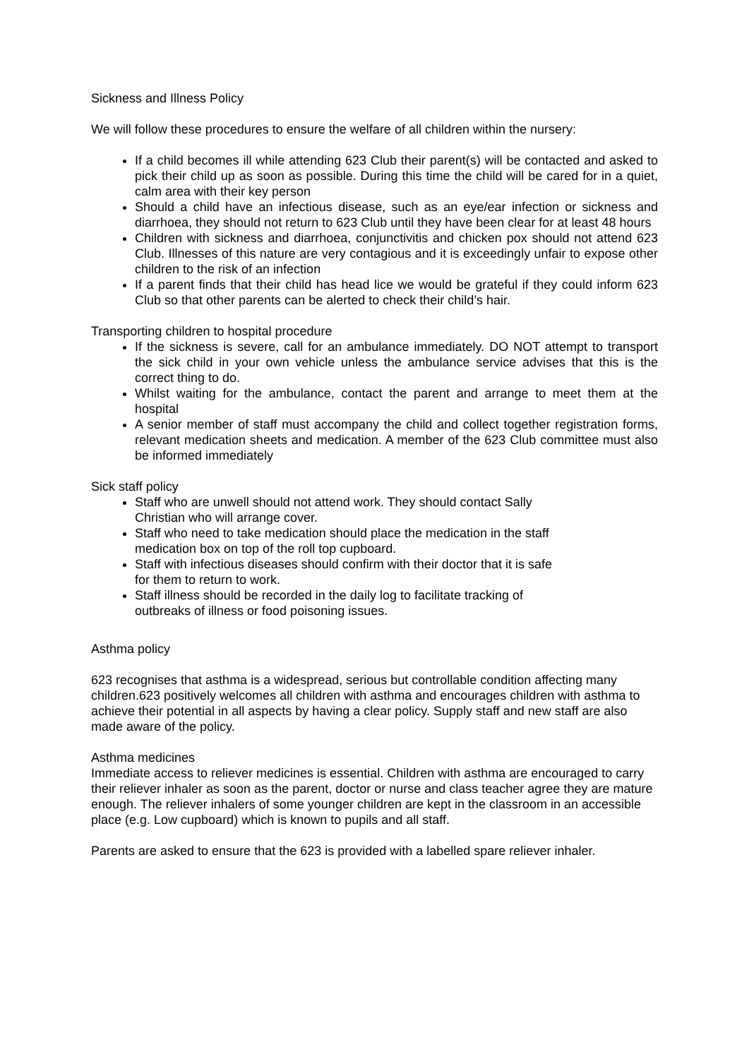Sickness and Illness Policy
We will follow these procedures to ensure the welfare of all children within the nursery:
If a child becomes ill while attending 623 Club their parent(s) will be contacted and asked to pick their child up as soon as possible. During this time the child will be cared for in a quiet, calm area with their key person
Should a child have an infectious disease, such as an eye/ear infection or sickness and diarrhoea, they should not return to 623 Club until they have been clear for at least 48 hours
Children with sickness and diarrhoea, conjunctivitis and chicken pox should not attend 623 Club. Illnesses of this nature are very contagious and it is exceedingly unfair to expose other children to the risk of an infection
If a parent finds that their child has head lice we would be grateful if they could inform 623 Club so that other parents can be alerted to check their child’s hair.
Transporting children to hospital procedure
If the sickness is severe, call for an ambulance immediately. DO NOT attempt to transport the sick child in your own vehicle unless the ambulance service advises that this is the correct thing to do.
Whilst waiting for the ambulance, contact the parent and arrange to meet them at the hospital
A senior member of staff must accompany the child and collect together registration forms, relevant medication sheets and medication. A member of the 623 Club committee must also be informed immediately
Sick staff policy
Staff who are unwell should not attend work. They should contact Sally Christian who will arrange cover.
Staff who need to take medication should place the medication in the staff medication box on top of the roll top cupboard.
Staff with infectious diseases should confirm with their doctor that it is safe for them to return to work.
Staff illness should be recorded in the daily log to facilitate tracking of outbreaks of illness or food poisoning issues.
Asthma policy
623 recognises that asthma is a widespread, serious but controllable condition affecting many children.623 positively welcomes all children with asthma and encourages children with asthma to achieve their potential in all aspects by having a clear policy. Supply staff and new staff are also made aware of the policy.
Asthma medicines
Immediate access to reliever medicines is essential. Children with asthma are encouraged to carry their reliever inhaler as soon as the parent, doctor or nurse and class teacher agree they are mature enough. The reliever inhalers of some younger children are kept in the classroom in an accessible place (e.g. Low cupboard) which is known to pupils and all staff.
Parents are asked to ensure that the 623 is provided with a labelled spare reliever inhaler.